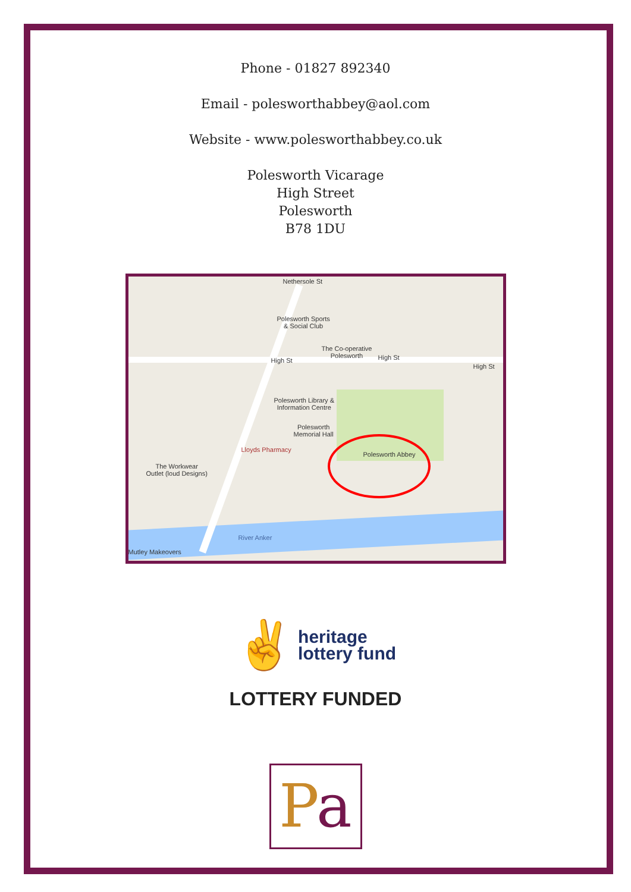Phone - 01827 892340
Email - poleswor­thabbey@aol.com
Website - www.poleswor­thabbey.co.uk
Polesworth Vicarage
High Street
Polesworth
B78 1DU
Nethersole St
Polesworth Sports
& Social Club
The Co-operative
Polesworth
High St High St
High St
Polesworth Library &
Information Centre
Polesworth
Memorial Hall
Lloyds Pharmacy
Polesworth Abbey
The Workwear
Outlet (loud Designs)
River Anker
Mutley Makeovers
✌ heritage
lottery fund
LOTTERY FUNDED
Pa